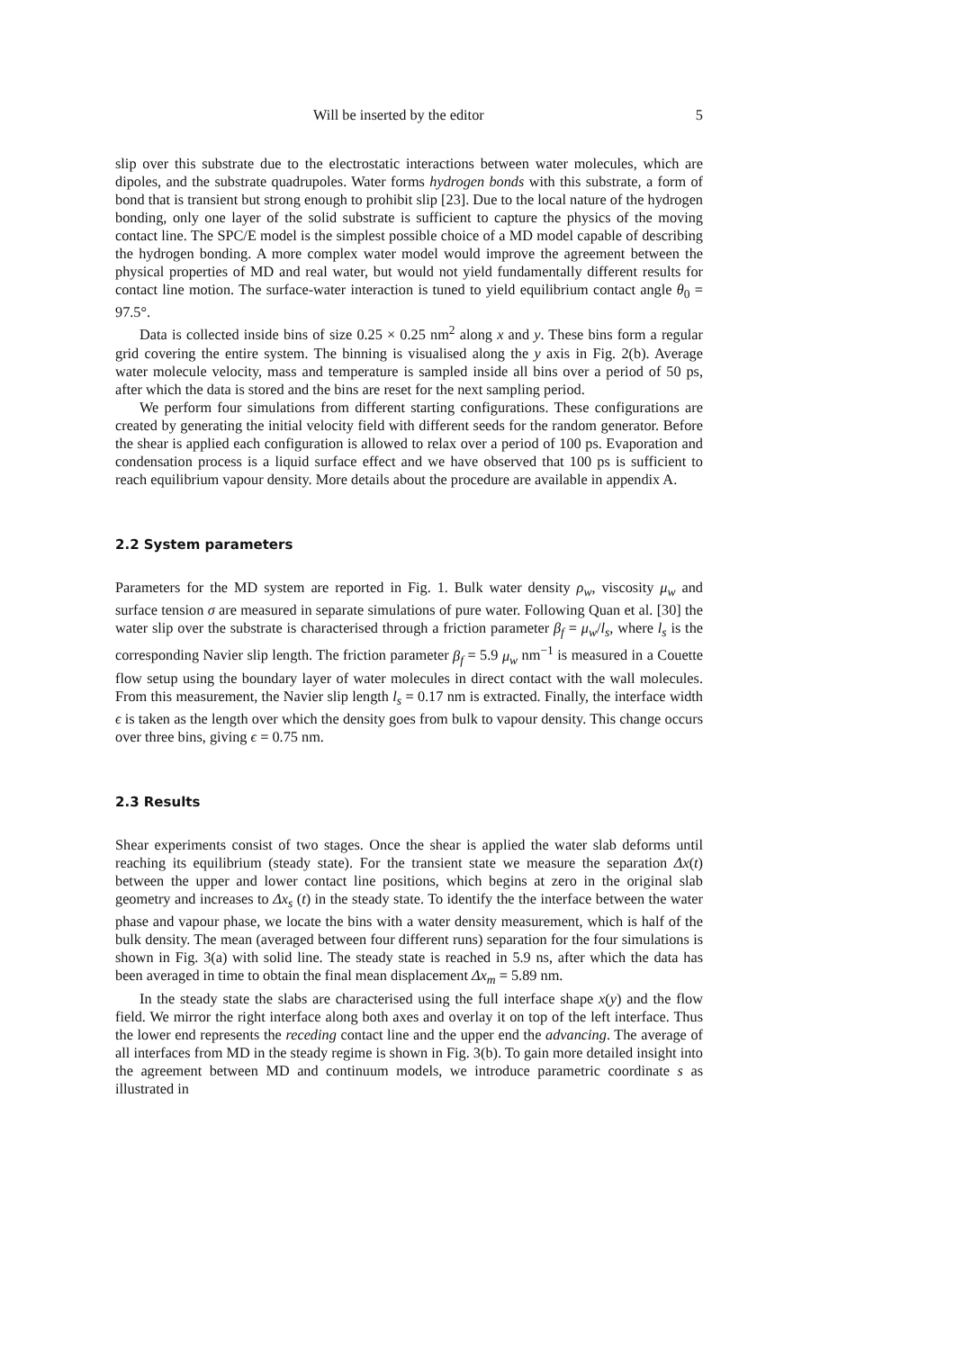Will be inserted by the editor 5
slip over this substrate due to the electrostatic interactions between water molecules, which are dipoles, and the substrate quadrupoles. Water forms hydrogen bonds with this substrate, a form of bond that is transient but strong enough to prohibit slip [23]. Due to the local nature of the hydrogen bonding, only one layer of the solid substrate is sufficient to capture the physics of the moving contact line. The SPC/E model is the simplest possible choice of a MD model capable of describing the hydrogen bonding. A more complex water model would improve the agreement between the physical properties of MD and real water, but would not yield fundamentally different results for contact line motion. The surface-water interaction is tuned to yield equilibrium contact angle θ<sub>0</sub> = 97.5°.
Data is collected inside bins of size 0.25 × 0.25 nm<sup>2</sup> along x and y. These bins form a regular grid covering the entire system. The binning is visualised along the y axis in Fig. 2(b). Average water molecule velocity, mass and temperature is sampled inside all bins over a period of 50 ps, after which the data is stored and the bins are reset for the next sampling period.
We perform four simulations from different starting configurations. These configurations are created by generating the initial velocity field with different seeds for the random generator. Before the shear is applied each configuration is allowed to relax over a period of 100 ps. Evaporation and condensation process is a liquid surface effect and we have observed that 100 ps is sufficient to reach equilibrium vapour density. More details about the procedure are available in appendix A.
2.2 System parameters
Parameters for the MD system are reported in Fig. 1. Bulk water density ρ<sub>w</sub>, viscosity μ<sub>w</sub> and surface tension σ are measured in separate simulations of pure water. Following Quan et al. [30] the water slip over the substrate is characterised through a friction parameter β<sub>f</sub> = μ<sub>w</sub>/l<sub>s</sub>, where l<sub>s</sub> is the corresponding Navier slip length. The friction parameter β<sub>f</sub> = 5.9 μ<sub>w</sub> nm<sup>−1</sup> is measured in a Couette flow setup using the boundary layer of water molecules in direct contact with the wall molecules. From this measurement, the Navier slip length l<sub>s</sub> = 0.17 nm is extracted. Finally, the interface width ϵ is taken as the length over which the density goes from bulk to vapour density. This change occurs over three bins, giving ϵ = 0.75 nm.
2.3 Results
Shear experiments consist of two stages. Once the shear is applied the water slab deforms until reaching its equilibrium (steady state). For the transient state we measure the separation Δx(t) between the upper and lower contact line positions, which begins at zero in the original slab geometry and increases to Δx<sub>s</sub> (t) in the steady state. To identify the the interface between the water phase and vapour phase, we locate the bins with a water density measurement, which is half of the bulk density. The mean (averaged between four different runs) separation for the four simulations is shown in Fig. 3(a) with solid line. The steady state is reached in 5.9 ns, after which the data has been averaged in time to obtain the final mean displacement Δx<sub>m</sub> = 5.89 nm.
In the steady state the slabs are characterised using the full interface shape x(y) and the flow field. We mirror the right interface along both axes and overlay it on top of the left interface. Thus the lower end represents the receding contact line and the upper end the advancing. The average of all interfaces from MD in the steady regime is shown in Fig. 3(b). To gain more detailed insight into the agreement between MD and continuum models, we introduce parametric coordinate s as illustrated in